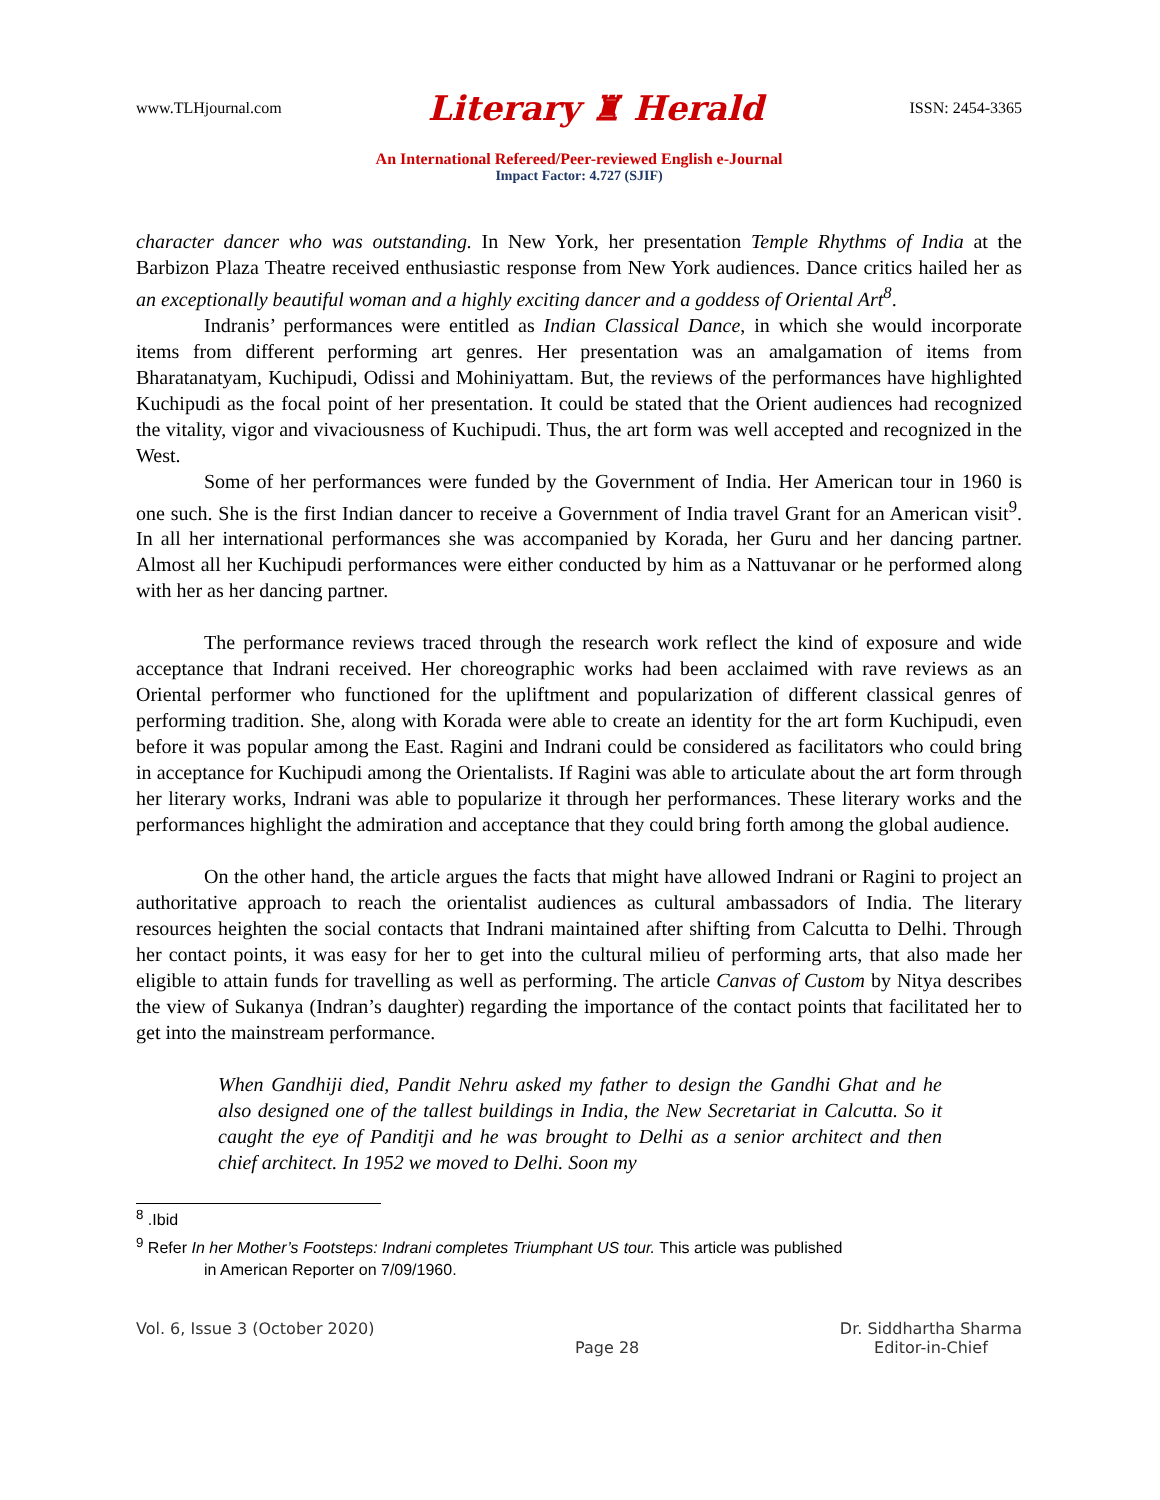www.TLHjournal.com Literary ♜ Herald ISSN: 2454-3365
An International Refereed/Peer-reviewed English e-Journal
Impact Factor: 4.727 (SJIF)
character dancer who was outstanding. In New York, her presentation Temple Rhythms of India at the Barbizon Plaza Theatre received enthusiastic response from New York audiences. Dance critics hailed her as an exceptionally beautiful woman and a highly exciting dancer and a goddess of Oriental Art<sup>8</sup>.
Indranis’ performances were entitled as Indian Classical Dance, in which she would incorporate items from different performing art genres. Her presentation was an amalgamation of items from Bharatanatyam, Kuchipudi, Odissi and Mohiniyattam. But, the reviews of the performances have highlighted Kuchipudi as the focal point of her presentation. It could be stated that the Orient audiences had recognized the vitality, vigor and vivaciousness of Kuchipudi. Thus, the art form was well accepted and recognized in the West.
Some of her performances were funded by the Government of India. Her American tour in 1960 is one such. She is the first Indian dancer to receive a Government of India travel Grant for an American visit<sup>9</sup>. In all her international performances she was accompanied by Korada, her Guru and her dancing partner. Almost all her Kuchipudi performances were either conducted by him as a Nattuvanar or he performed along with her as her dancing partner.
The performance reviews traced through the research work reflect the kind of exposure and wide acceptance that Indrani received. Her choreographic works had been acclaimed with rave reviews as an Oriental performer who functioned for the upliftment and popularization of different classical genres of performing tradition. She, along with Korada were able to create an identity for the art form Kuchipudi, even before it was popular among the East. Ragini and Indrani could be considered as facilitators who could bring in acceptance for Kuchipudi among the Orientalists. If Ragini was able to articulate about the art form through her literary works, Indrani was able to popularize it through her performances. These literary works and the performances highlight the admiration and acceptance that they could bring forth among the global audience.
On the other hand, the article argues the facts that might have allowed Indrani or Ragini to project an authoritative approach to reach the orientalist audiences as cultural ambassadors of India. The literary resources heighten the social contacts that Indrani maintained after shifting from Calcutta to Delhi. Through her contact points, it was easy for her to get into the cultural milieu of performing arts, that also made her eligible to attain funds for travelling as well as performing. The article Canvas of Custom by Nitya describes the view of Sukanya (Indran’s daughter) regarding the importance of the contact points that facilitated her to get into the mainstream performance.
When Gandhiji died, Pandit Nehru asked my father to design the Gandhi Ghat and he also designed one of the tallest buildings in India, the New Secretariat in Calcutta. So it caught the eye of Panditji and he was brought to Delhi as a senior architect and then chief architect. In 1952 we moved to Delhi. Soon my
<sup>8</sup> .Ibid
<sup>9</sup> Refer In her Mother’s Footsteps: Indrani completes Triumphant US tour. This article was published
in American Reporter on 7/09/1960.
Vol. 6, Issue 3 (October 2020) Page 28 Dr. Siddhartha Sharma
Editor-in-Chief